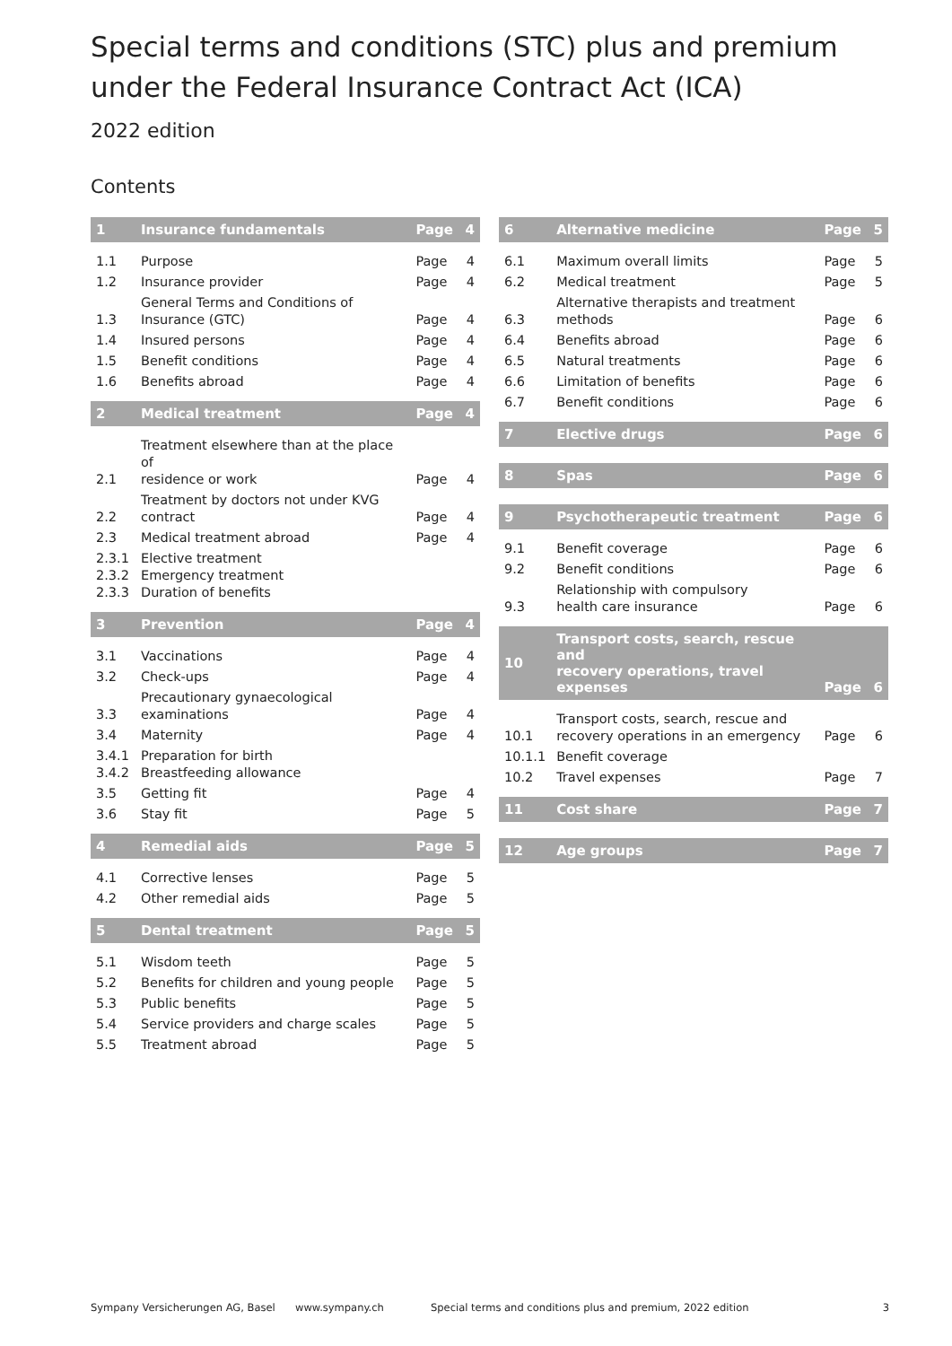Special terms and conditions (STC) plus and premium
under the Federal Insurance Contract Act (ICA)
2022 edition
Contents
| 1 | Insurance fundamentals | Page | 4 |
| --- | --- | --- | --- |
| 1.1 | Purpose | Page | 4 |
| 1.2 | Insurance provider | Page | 4 |
| 1.3 | General Terms and Conditions of Insurance (GTC) | Page | 4 |
| 1.4 | Insured persons | Page | 4 |
| 1.5 | Benefit conditions | Page | 4 |
| 1.6 | Benefits abroad | Page | 4 |
| 2 | Medical treatment | Page | 4 |
| 2.1 | Treatment elsewhere than at the place of residence or work | Page | 4 |
| 2.2 | Treatment by doctors not under KVG contract | Page | 4 |
| 2.3 | Medical treatment abroad | Page | 4 |
| 2.3.1 2.3.2 2.3.3 | Elective treatment Emergency treatment Duration of benefits | | |
| 3 | Prevention | Page | 4 |
| 3.1 | Vaccinations | Page | 4 |
| 3.2 | Check-ups | Page | 4 |
| 3.3 | Precautionary gynaecological examinations | Page | 4 |
| 3.4 | Maternity | Page | 4 |
| 3.4.1 3.4.2 | Preparation for birth Breastfeeding allowance | | |
| 3.5 | Getting fit | Page | 4 |
| 3.6 | Stay fit | Page | 5 |
| 4 | Remedial aids | Page | 5 |
| 4.1 | Corrective lenses | Page | 5 |
| 4.2 | Other remedial aids | Page | 5 |
| 5 | Dental treatment | Page | 5 |
| 5.1 | Wisdom teeth | Page | 5 |
| 5.2 | Benefits for children and young people | Page | 5 |
| 5.3 | Public benefits | Page | 5 |
| 5.4 | Service providers and charge scales | Page | 5 |
| 5.5 | Treatment abroad | Page | 5 |
| 6 | Alternative medicine | Page | 5 |
| --- | --- | --- | --- |
| 6.1 | Maximum overall limits | Page | 5 |
| 6.2 | Medical treatment | Page | 5 |
| 6.3 | Alternative therapists and treatment methods | Page | 6 |
| 6.4 | Benefits abroad | Page | 6 |
| 6.5 | Natural treatments | Page | 6 |
| 6.6 | Limitation of benefits | Page | 6 |
| 6.7 | Benefit conditions | Page | 6 |
| 7 | Elective drugs | Page | 6 |
| 8 | Spas | Page | 6 |
| 9 | Psychotherapeutic treatment | Page | 6 |
| 9.1 | Benefit coverage | Page | 6 |
| 9.2 | Benefit conditions | Page | 6 |
| 9.3 | Relationship with compulsory health care insurance | Page | 6 |
| 10 | Transport costs, search, rescue and recovery operations, travel expenses | Page | 6 |
| 10.1 | Transport costs, search, rescue and recovery operations in an emergency | Page | 6 |
| 10.1.1 | Benefit coverage | | |
| 10.2 | Travel expenses | Page | 7 |
| 11 | Cost share | Page | 7 |
| 12 | Age groups | Page | 7 |
Sympany Versicherungen AG, Basel www.sympany.ch Special terms and conditions plus and premium, 2022 edition 3